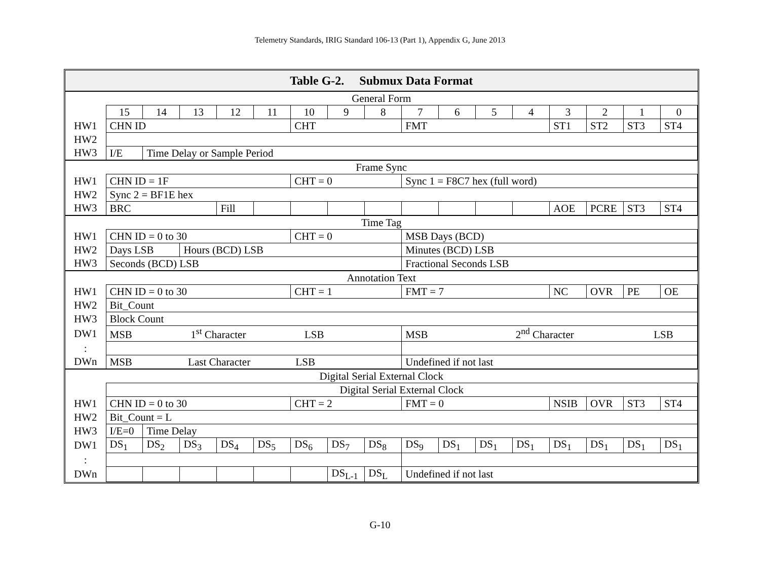Telemetry Standards, IRIG Standard 106-13 (Part 1), Appendix G, June 2013
| Table G-2. Submux Data Format | | | | | | | | | | | | | | | | |
| General Form | | | | | | | | | | | | | | | | |
| | 15 | 14 | 13 | 12 | 11 | 10 | 9 | 8 | 7 | 6 | 5 | 4 | 3 | 2 | 1 | 0 |
| HW1 | CHN ID | | | | | CHT | | | FMT | | | | ST1 | ST2 | ST3 | ST4 |
| HW2 | | | | | | | | | | | | | | | | |
| HW3 | I/E | Time Delay or Sample Period | | | | | | | | | | | | | | |
| Frame Sync | | | | | | | | | | | | | | | | |
| HW1 | CHN ID = 1F | | | | | CHT = 0 | | | Sync 1 = F8C7 hex (full word) | | | | | | | |
| HW2 | Sync 2 = BF1E hex | | | | | | | | | | | | | | | |
| HW3 | BRC | | | Fill | | | | | | | | | AOE | PCRE | ST3 | ST4 |
| Time Tag | | | | | | | | | | | | | | | | |
| HW1 | CHN ID = 0 to 30 | | | | | CHT = 0 | | | MSB Days (BCD) | | | | | | | |
| HW2 | Days LSB | | Hours (BCD) LSB | | | | | | Minutes (BCD) LSB | | | | | | | |
| HW3 | Seconds (BCD) LSB | | | | | | | | Fractional Seconds LSB | | | | | | | |
| Annotation Text | | | | | | | | | | | | | | | | |
| HW1 | CHN ID = 0 to 30 | | | | | CHT = 1 | | | FMT = 7 | | | | NC | OVR | PE | OE |
| HW2 | Bit_Count | | | | | | | | | | | | | | | |
| HW3 | Block Count | | | | | | | | | | | | | | | |
| DW1 | MSB 1<sup>st</sup> Character LSB | | | | | | | | MSB 2<sup>nd</sup> Character LSB | | | | | | | |
| : | | | | | | | | | | | | | | | | |
| DWn | MSB Last Character LSB | | | | | | | | Undefined if not last | | | | | | | |
| Digital Serial External Clock | | | | | | | | | | | | | | | | |
| | Digital Serial External Clock | | | | | | | | | | | | | | | |
| HW1 | CHN ID = 0 to 30 | | | | | CHT = 2 | | | FMT = 0 | | | | NSIB | OVR | ST3 | ST4 |
| HW2 | Bit_Count = L | | | | | | | | | | | | | | | |
| HW3 | I/E=0 | Time Delay | | | | | | | | | | | | | | |
| DW1 | DS<sub>1</sub> | DS<sub>2</sub> | DS<sub>3</sub> | DS<sub>4</sub> | DS<sub>5</sub> | DS<sub>6</sub> | DS<sub>7</sub> | DS<sub>8</sub> | DS<sub>9</sub> | DS<sub>1</sub> | DS<sub>1</sub> | DS<sub>1</sub> | DS<sub>1</sub> | DS<sub>1</sub> | DS<sub>1</sub> | DS<sub>1</sub> |
| : | | | | | | | | | | | | | | | | |
| DWn | | | | | | | DS<sub>L-1</sub> | DS<sub>L</sub> | Undefined if not last | | | | | | | |
G-10